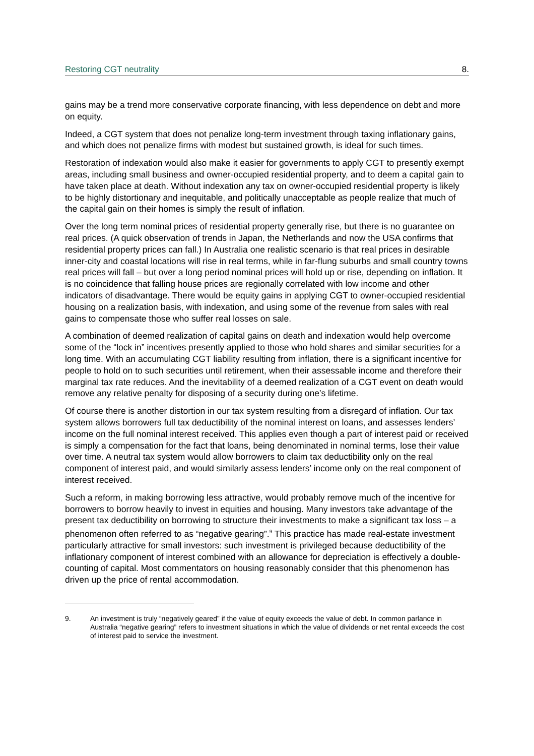Restoring CGT neutrality 8.
gains may be a trend more conservative corporate financing, with less dependence on debt and more on equity.
Indeed, a CGT system that does not penalize long-term investment through taxing inflationary gains, and which does not penalize firms with modest but sustained growth, is ideal for such times.
Restoration of indexation would also make it easier for governments to apply CGT to presently exempt areas, including small business and owner-occupied residential property, and to deem a capital gain to have taken place at death. Without indexation any tax on owner-occupied residential property is likely to be highly distortionary and inequitable, and politically unacceptable as people realize that much of the capital gain on their homes is simply the result of inflation.
Over the long term nominal prices of residential property generally rise, but there is no guarantee on real prices. (A quick observation of trends in Japan, the Netherlands and now the USA confirms that residential property prices can fall.) In Australia one realistic scenario is that real prices in desirable inner-city and coastal locations will rise in real terms, while in far-flung suburbs and small country towns real prices will fall – but over a long period nominal prices will hold up or rise, depending on inflation. It is no coincidence that falling house prices are regionally correlated with low income and other indicators of disadvantage. There would be equity gains in applying CGT to owner-occupied residential housing on a realization basis, with indexation, and using some of the revenue from sales with real gains to compensate those who suffer real losses on sale.
A combination of deemed realization of capital gains on death and indexation would help overcome some of the “lock in” incentives presently applied to those who hold shares and similar securities for a long time. With an accumulating CGT liability resulting from inflation, there is a significant incentive for people to hold on to such securities until retirement, when their assessable income and therefore their marginal tax rate reduces. And the inevitability of a deemed realization of a CGT event on death would remove any relative penalty for disposing of a security during one’s lifetime.
Of course there is another distortion in our tax system resulting from a disregard of inflation. Our tax system allows borrowers full tax deductibility of the nominal interest on loans, and assesses lenders’ income on the full nominal interest received. This applies even though a part of interest paid or received is simply a compensation for the fact that loans, being denominated in nominal terms, lose their value over time. A neutral tax system would allow borrowers to claim tax deductibility only on the real component of interest paid, and would similarly assess lenders’ income only on the real component of interest received.
Such a reform, in making borrowing less attractive, would probably remove much of the incentive for borrowers to borrow heavily to invest in equities and housing. Many investors take advantage of the present tax deductibility on borrowing to structure their investments to make a significant tax loss – a phenomenon often referred to as “negative gearing”.<sup>9</sup> This practice has made real-estate investment particularly attractive for small investors: such investment is privileged because deductibility of the inflationary component of interest combined with an allowance for depreciation is effectively a double-counting of capital. Most commentators on housing reasonably consider that this phenomenon has driven up the price of rental accommodation.
9. An investment is truly “negatively geared” if the value of equity exceeds the value of debt. In common parlance in Australia “negative gearing” refers to investment situations in which the value of dividends or net rental exceeds the cost of interest paid to service the investment.